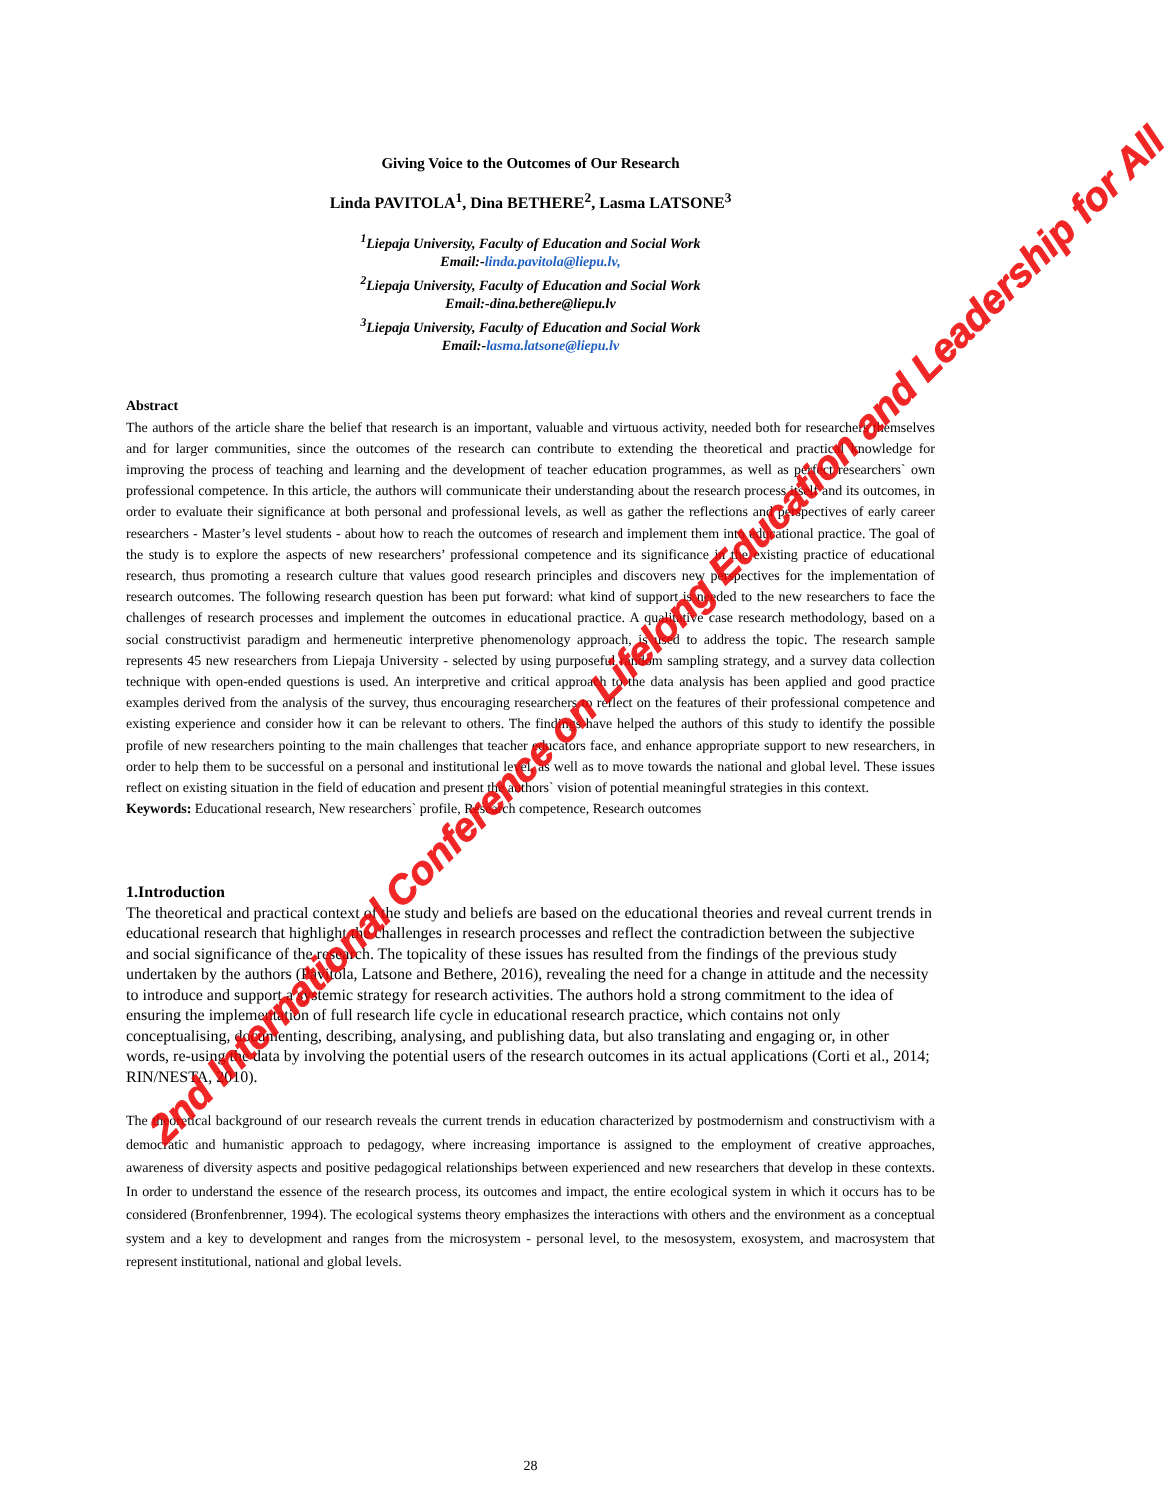Giving Voice to the Outcomes of Our Research
Linda PAVITOLA<sup>1</sup>, Dina BETHERE<sup>2</sup>, Lasma LATSONE<sup>3</sup>
<sup>1</sup> Liepaja University, Faculty of Education and Social Work
Email:-linda.pavitola@liepu.lv,
<sup>2</sup> Liepaja University, Faculty of Education and Social Work
Email:-dina.bethere@liepu.lv
<sup>3</sup> Liepaja University, Faculty of Education and Social Work
Email:-lasma.latsone@liepu.lv
Abstract
The authors of the article share the belief that research is an important, valuable and virtuous activity, needed both for researchers themselves and for larger communities, since the outcomes of the research can contribute to extending the theoretical and practical knowledge for improving the process of teaching and learning and the development of teacher education programmes, as well as perfect researchers` own professional competence. In this article, the authors will communicate their understanding about the research process itself and its outcomes, in order to evaluate their significance at both personal and professional levels, as well as gather the reflections and perspectives of early career researchers - Master’s level students - about how to reach the outcomes of research and implement them into educational practice. The goal of the study is to explore the aspects of new researchers’ professional competence and its significance in the existing practice of educational research, thus promoting a research culture that values good research principles and discovers new perspectives for the implementation of research outcomes. The following research question has been put forward: what kind of support is needed to the new researchers to face the challenges of research processes and implement the outcomes in educational practice. A qualitative case research methodology, based on a social constructivist paradigm and hermeneutic interpretive phenomenology approach, is used to address the topic. The research sample represents 45 new researchers from Liepaja University - selected by using purposeful random sampling strategy, and a survey data collection technique with open-ended questions is used. An interpretive and critical approach to the data analysis has been applied and good practice examples derived from the analysis of the survey, thus encouraging researchers to reflect on the features of their professional competence and existing experience and consider how it can be relevant to others. The findings have helped the authors of this study to identify the possible profile of new researchers pointing to the main challenges that teacher educators face, and enhance appropriate support to new researchers, in order to help them to be successful on a personal and institutional level, as well as to move towards the national and global level. These issues reflect on existing situation in the field of education and present the authors` vision of potential meaningful strategies in this context.
Keywords: Educational research, New researchers` profile, Research competence, Research outcomes
1.Introduction
The theoretical and practical context of the study and beliefs are based on the educational theories and reveal current trends in educational research that highlight the challenges in research processes and reflect the contradiction between the subjective and social significance of the research. The topicality of these issues has resulted from the findings of the previous study undertaken by the authors (Pavitola, Latsone and Bethere, 2016), revealing the need for a change in attitude and the necessity to introduce and support a systemic strategy for research activities. The authors hold a strong commitment to the idea of ensuring the implementation of full research life cycle in educational research practice, which contains not only conceptualising, documenting, describing, analysing, and publishing data, but also translating and engaging or, in other words, re-using the data by involving the potential users of the research outcomes in its actual applications (Corti et al., 2014; RIN/NESTA, 2010).
The theoretical background of our research reveals the current trends in education characterized by postmodernism and constructivism with a democratic and humanistic approach to pedagogy, where increasing importance is assigned to the employment of creative approaches, awareness of diversity aspects and positive pedagogical relationships between experienced and new researchers that develop in these contexts. In order to understand the essence of the research process, its outcomes and impact, the entire ecological system in which it occurs has to be considered (Bronfenbrenner, 1994). The ecological systems theory emphasizes the interactions with others and the environment as a conceptual system and a key to development and ranges from the microsystem - personal level, to the mesosystem, exosystem, and macrosystem that represent institutional, national and global levels.
2nd International Conference on Lifelong Education and Leadership for All
28